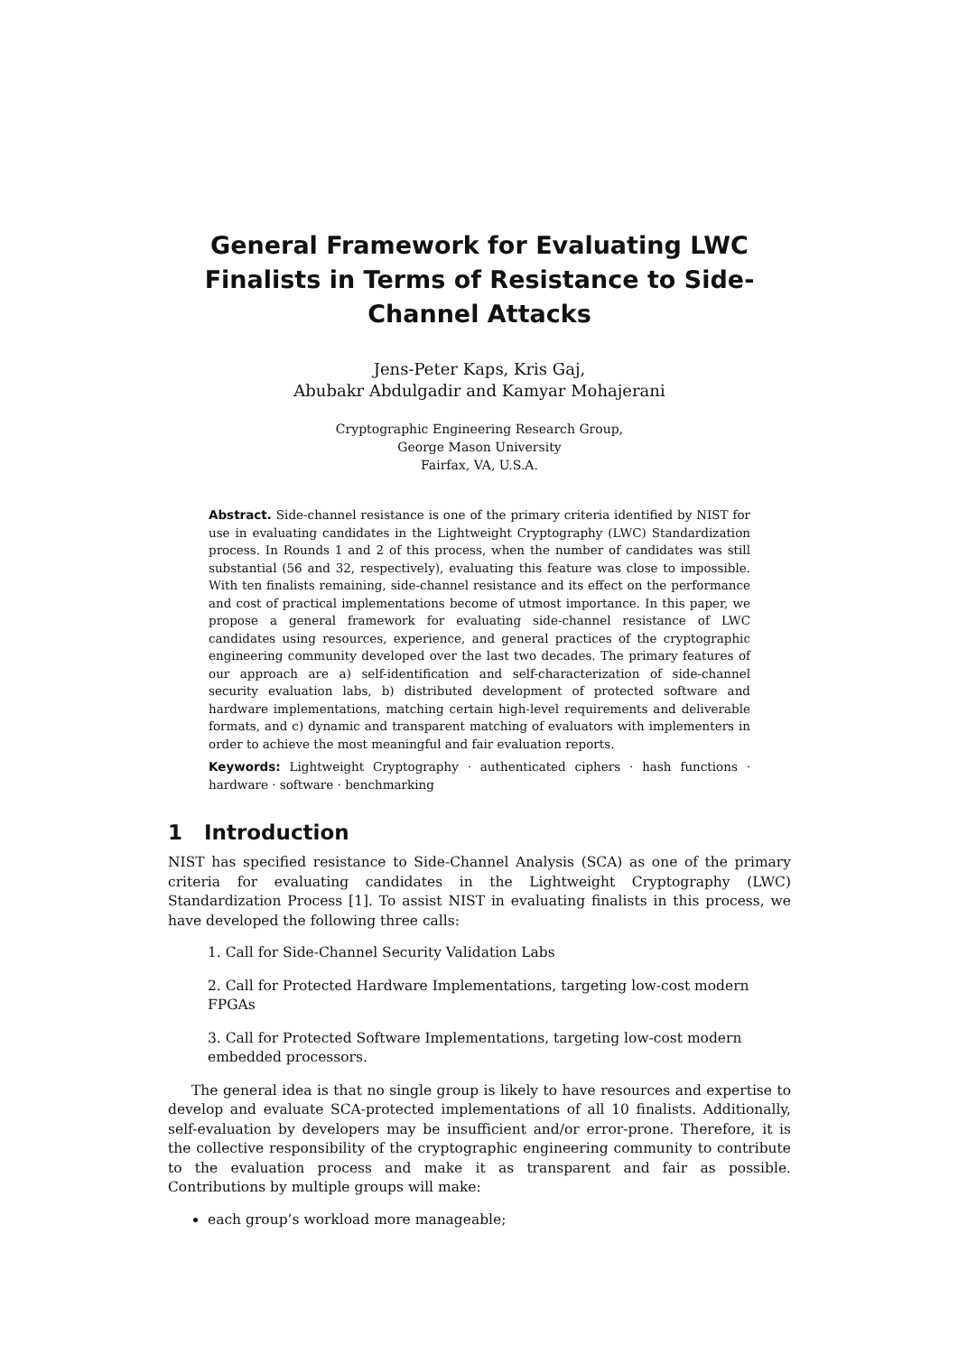General Framework for Evaluating LWC Finalists in Terms of Resistance to Side-Channel Attacks
Jens-Peter Kaps, Kris Gaj,
Abubakr Abdulgadir and Kamyar Mohajerani
Cryptographic Engineering Research Group,
George Mason University
Fairfax, VA, U.S.A.
Abstract. Side-channel resistance is one of the primary criteria identified by NIST for use in evaluating candidates in the Lightweight Cryptography (LWC) Standardization process. In Rounds 1 and 2 of this process, when the number of candidates was still substantial (56 and 32, respectively), evaluating this feature was close to impossible. With ten finalists remaining, side-channel resistance and its effect on the performance and cost of practical implementations become of utmost importance. In this paper, we propose a general framework for evaluating side-channel resistance of LWC candidates using resources, experience, and general practices of the cryptographic engineering community developed over the last two decades. The primary features of our approach are a) self-identification and self-characterization of side-channel security evaluation labs, b) distributed development of protected software and hardware implementations, matching certain high-level requirements and deliverable formats, and c) dynamic and transparent matching of evaluators with implementers in order to achieve the most meaningful and fair evaluation reports.
Keywords: Lightweight Cryptography · authenticated ciphers · hash functions · hardware · software · benchmarking
1 Introduction
NIST has specified resistance to Side-Channel Analysis (SCA) as one of the primary criteria for evaluating candidates in the Lightweight Cryptography (LWC) Standardization Process [1]. To assist NIST in evaluating finalists in this process, we have developed the following three calls:
1. Call for Side-Channel Security Validation Labs
2. Call for Protected Hardware Implementations, targeting low-cost modern FPGAs
3. Call for Protected Software Implementations, targeting low-cost modern embedded processors.
The general idea is that no single group is likely to have resources and expertise to develop and evaluate SCA-protected implementations of all 10 finalists. Additionally, self-evaluation by developers may be insufficient and/or error-prone. Therefore, it is the collective responsibility of the cryptographic engineering community to contribute to the evaluation process and make it as transparent and fair as possible. Contributions by multiple groups will make:
each group’s workload more manageable;